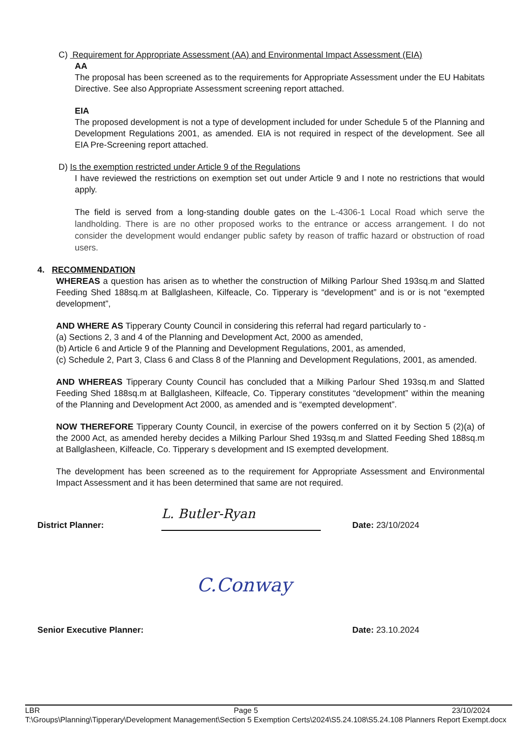C) Requirement for Appropriate Assessment (AA) and Environmental Impact Assessment (EIA)
AA
The proposal has been screened as to the requirements for Appropriate Assessment under the EU Habitats Directive. See also Appropriate Assessment screening report attached.
EIA
The proposed development is not a type of development included for under Schedule 5 of the Planning and Development Regulations 2001, as amended. EIA is not required in respect of the development. See all EIA Pre-Screening report attached.
D) Is the exemption restricted under Article 9 of the Regulations
I have reviewed the restrictions on exemption set out under Article 9 and I note no restrictions that would apply.
The field is served from a long-standing double gates on the L-4306-1 Local Road which serve the landholding. There is are no other proposed works to the entrance or access arrangement. I do not consider the development would endanger public safety by reason of traffic hazard or obstruction of road users.
4. RECOMMENDATION
WHEREAS a question has arisen as to whether the construction of Milking Parlour Shed 193sq.m and Slatted Feeding Shed 188sq.m at Ballglasheen, Kilfeacle, Co. Tipperary is “development” and is or is not “exempted development”,
AND WHERE AS Tipperary County Council in considering this referral had regard particularly to -
(a) Sections 2, 3 and 4 of the Planning and Development Act, 2000 as amended,
(b) Article 6 and Article 9 of the Planning and Development Regulations, 2001, as amended,
(c) Schedule 2, Part 3, Class 6 and Class 8 of the Planning and Development Regulations, 2001, as amended.
AND WHEREAS Tipperary County Council has concluded that a Milking Parlour Shed 193sq.m and Slatted Feeding Shed 188sq.m at Ballglasheen, Kilfeacle, Co. Tipperary constitutes “development” within the meaning of the Planning and Development Act 2000, as amended and is “exempted development”.
NOW THEREFORE Tipperary County Council, in exercise of the powers conferred on it by Section 5 (2)(a) of the 2000 Act, as amended hereby decides a Milking Parlour Shed 193sq.m and Slatted Feeding Shed 188sq.m at Ballglasheen, Kilfeacle, Co. Tipperary s development and IS exempted development.
The development has been screened as to the requirement for Appropriate Assessment and Environmental Impact Assessment and it has been determined that same are not required.
District Planner:
L. Butler-Ryan
Date: 23/10/2024
C.Conway
Senior Executive Planner:
Date: 23.10.2024
LBR Page 5 23/10/2024
T:\Groups\Planning\Tipperary\Development Management\Section 5 Exemption Certs\2024\S5.24.108\S5.24.108 Planners Report Exempt.docx